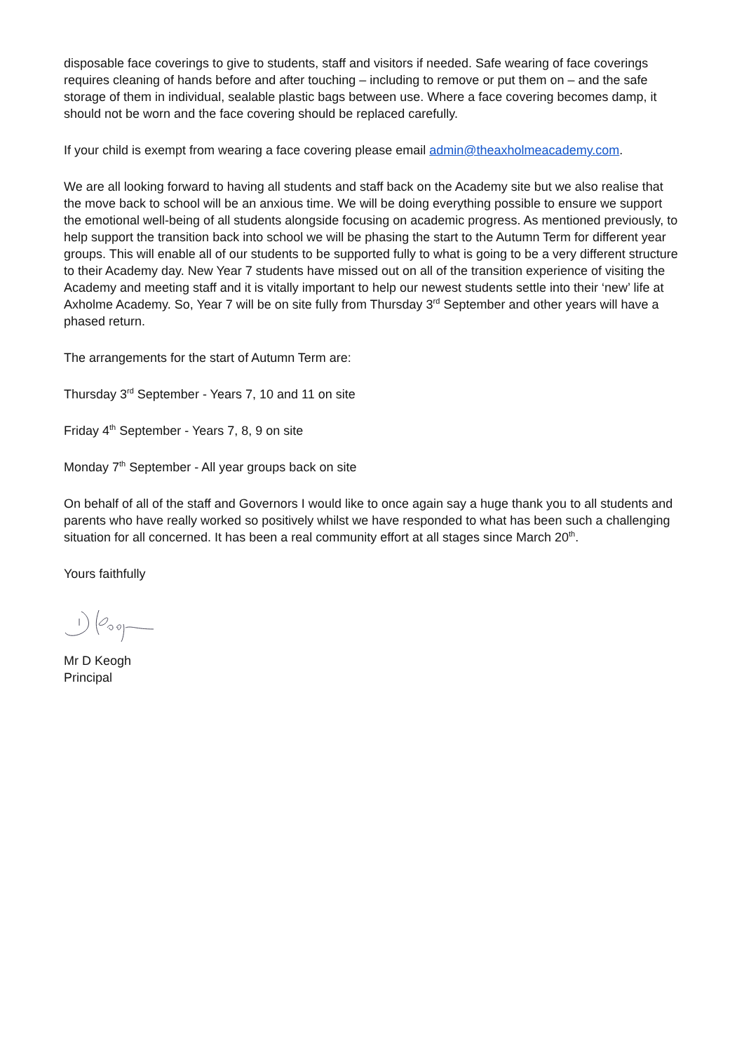disposable face coverings to give to students, staff and visitors if needed. Safe wearing of face coverings requires cleaning of hands before and after touching – including to remove or put them on – and the safe storage of them in individual, sealable plastic bags between use. Where a face covering becomes damp, it should not be worn and the face covering should be replaced carefully.
If your child is exempt from wearing a face covering please email admin@theaxholmeacademy.com.
We are all looking forward to having all students and staff back on the Academy site but we also realise that the move back to school will be an anxious time. We will be doing everything possible to ensure we support the emotional well-being of all students alongside focusing on academic progress. As mentioned previously, to help support the transition back into school we will be phasing the start to the Autumn Term for different year groups. This will enable all of our students to be supported fully to what is going to be a very different structure to their Academy day. New Year 7 students have missed out on all of the transition experience of visiting the Academy and meeting staff and it is vitally important to help our newest students settle into their ‘new’ life at Axholme Academy. So, Year 7 will be on site fully from Thursday 3<sup>rd</sup> September and other years will have a phased return.
The arrangements for the start of Autumn Term are:
Thursday 3<sup>rd</sup> September - Years 7, 10 and 11 on site
Friday 4<sup>th</sup> September - Years 7, 8, 9 on site
Monday 7<sup>th</sup> September - All year groups back on site
On behalf of all of the staff and Governors I would like to once again say a huge thank you to all students and parents who have really worked so positively whilst we have responded to what has been such a challenging situation for all concerned. It has been a real community effort at all stages since March 20<sup>th</sup>.
Yours faithfully
Mr D Keogh
Principal